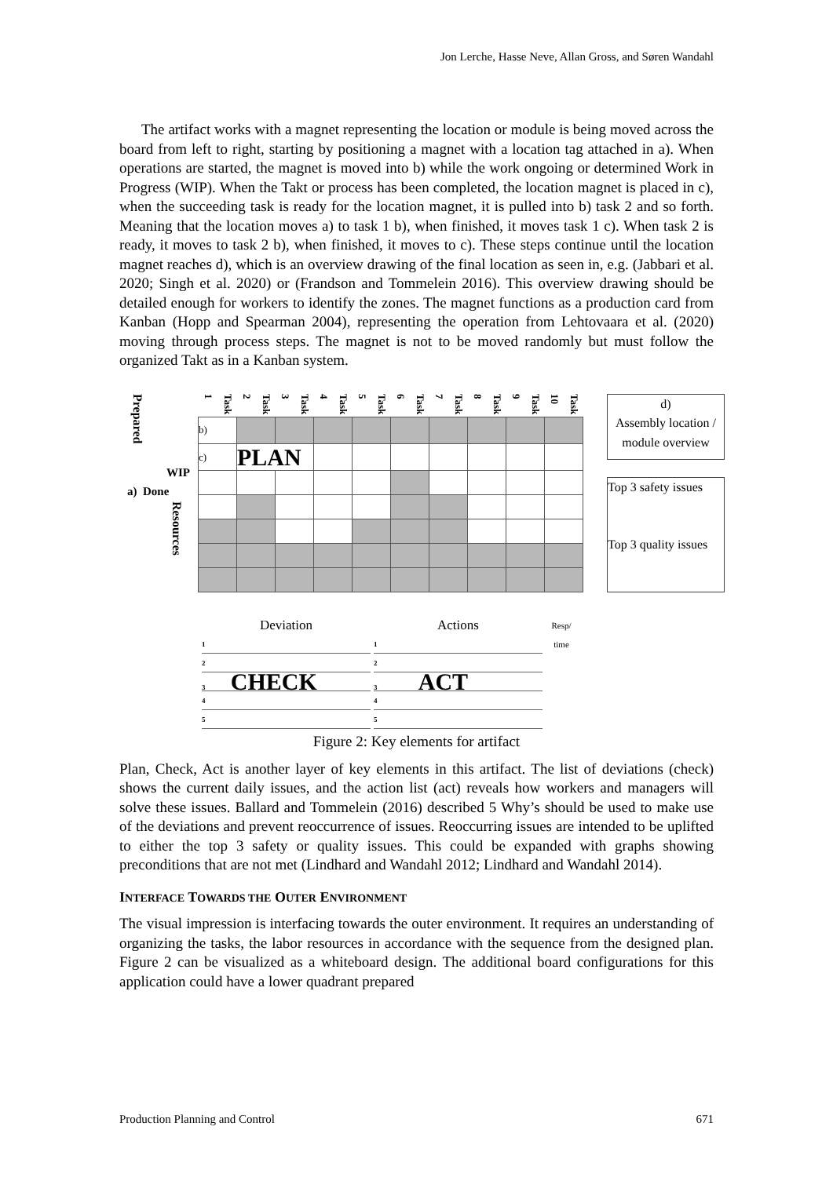Jon Lerche, Hasse Neve, Allan Gross, and Søren Wandahl
The artifact works with a magnet representing the location or module is being moved across the board from left to right, starting by positioning a magnet with a location tag attached in a). When operations are started, the magnet is moved into b) while the work ongoing or determined Work in Progress (WIP). When the Takt or process has been completed, the location magnet is placed in c), when the succeeding task is ready for the location magnet, it is pulled into b) task 2 and so forth. Meaning that the location moves a) to task 1 b), when finished, it moves task 1 c). When task 2 is ready, it moves to task 2 b), when finished, it moves to c). These steps continue until the location magnet reaches d), which is an overview drawing of the final location as seen in, e.g. (Jabbari et al. 2020; Singh et al. 2020) or (Frandson and Tommelein 2016). This overview drawing should be detailed enough for workers to identify the zones. The magnet functions as a production card from Kanban (Hopp and Spearman 2004), representing the operation from Lehtovaara et al. (2020) moving through process steps. The magnet is not to be moved randomly but must follow the organized Takt as in a Kanban system.
Prepared
WIP
a) Done
Resources
| Task 1 | Task 2 | Task 3 | Task 4 | Task 5 | Task 6 | Task 7 | Task 8 | Task 9 | Task 10 |
| b) | | | | | | | | | |
| c) | PLAN | | | | | | | | |
d)
Assembly location / module overview
Top 3 safety issues
Top 3 quality issues
Deviation
1
2
3 CHECK
4
5
Actions
1
2
3 ACT
4
5
Resp/ time
Figure 2: Key elements for artifact
Plan, Check, Act is another layer of key elements in this artifact. The list of deviations (check) shows the current daily issues, and the action list (act) reveals how workers and managers will solve these issues. Ballard and Tommelein (2016) described 5 Why’s should be used to make use of the deviations and prevent reoccurrence of issues. Reoccurring issues are intended to be uplifted to either the top 3 safety or quality issues. This could be expanded with graphs showing preconditions that are not met (Lindhard and Wandahl 2012; Lindhard and Wandahl 2014).
INTERFACE TOWARDS THE OUTER ENVIRONMENT
The visual impression is interfacing towards the outer environment. It requires an understanding of organizing the tasks, the labor resources in accordance with the sequence from the designed plan. Figure 2 can be visualized as a whiteboard design. The additional board configurations for this application could have a lower quadrant prepared
Production Planning and Control 671